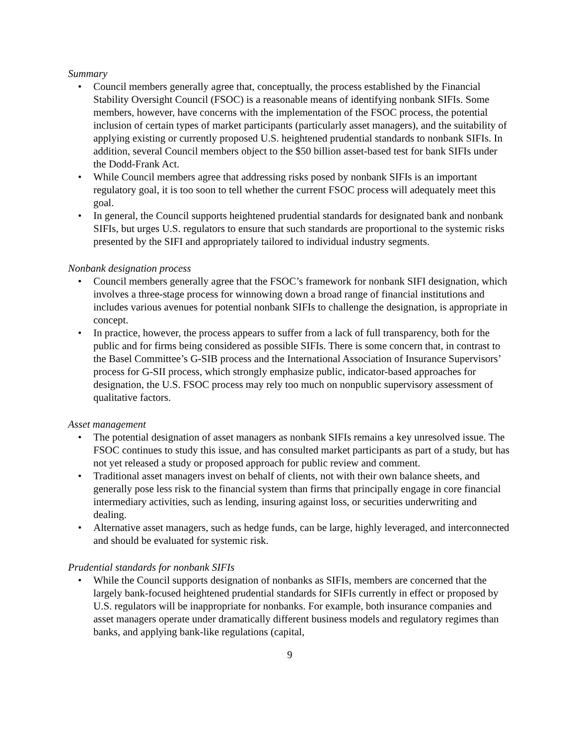Summary
• Council members generally agree that, conceptually, the process established by the Financial Stability Oversight Council (FSOC) is a reasonable means of identifying nonbank SIFIs. Some members, however, have concerns with the implementation of the FSOC process, the potential inclusion of certain types of market participants (particularly asset managers), and the suitability of applying existing or currently proposed U.S. heightened prudential standards to nonbank SIFIs. In addition, several Council members object to the $50 billion asset-based test for bank SIFIs under the Dodd-Frank Act.
• While Council members agree that addressing risks posed by nonbank SIFIs is an important regulatory goal, it is too soon to tell whether the current FSOC process will adequately meet this goal.
• In general, the Council supports heightened prudential standards for designated bank and nonbank SIFIs, but urges U.S. regulators to ensure that such standards are proportional to the systemic risks presented by the SIFI and appropriately tailored to individual industry segments.
Nonbank designation process
• Council members generally agree that the FSOC’s framework for nonbank SIFI designation, which involves a three-stage process for winnowing down a broad range of financial institutions and includes various avenues for potential nonbank SIFIs to challenge the designation, is appropriate in concept.
• In practice, however, the process appears to suffer from a lack of full transparency, both for the public and for firms being considered as possible SIFIs. There is some concern that, in contrast to the Basel Committee’s G-SIB process and the International Association of Insurance Supervisors’ process for G-SII process, which strongly emphasize public, indicator-based approaches for designation, the U.S. FSOC process may rely too much on nonpublic supervisory assessment of qualitative factors.
Asset management
• The potential designation of asset managers as nonbank SIFIs remains a key unresolved issue. The FSOC continues to study this issue, and has consulted market participants as part of a study, but has not yet released a study or proposed approach for public review and comment.
• Traditional asset managers invest on behalf of clients, not with their own balance sheets, and generally pose less risk to the financial system than firms that principally engage in core financial intermediary activities, such as lending, insuring against loss, or securities underwriting and dealing.
• Alternative asset managers, such as hedge funds, can be large, highly leveraged, and interconnected and should be evaluated for systemic risk.
Prudential standards for nonbank SIFIs
• While the Council supports designation of nonbanks as SIFIs, members are concerned that the largely bank-focused heightened prudential standards for SIFIs currently in effect or proposed by U.S. regulators will be inappropriate for nonbanks. For example, both insurance companies and asset managers operate under dramatically different business models and regulatory regimes than banks, and applying bank-like regulations (capital,
9